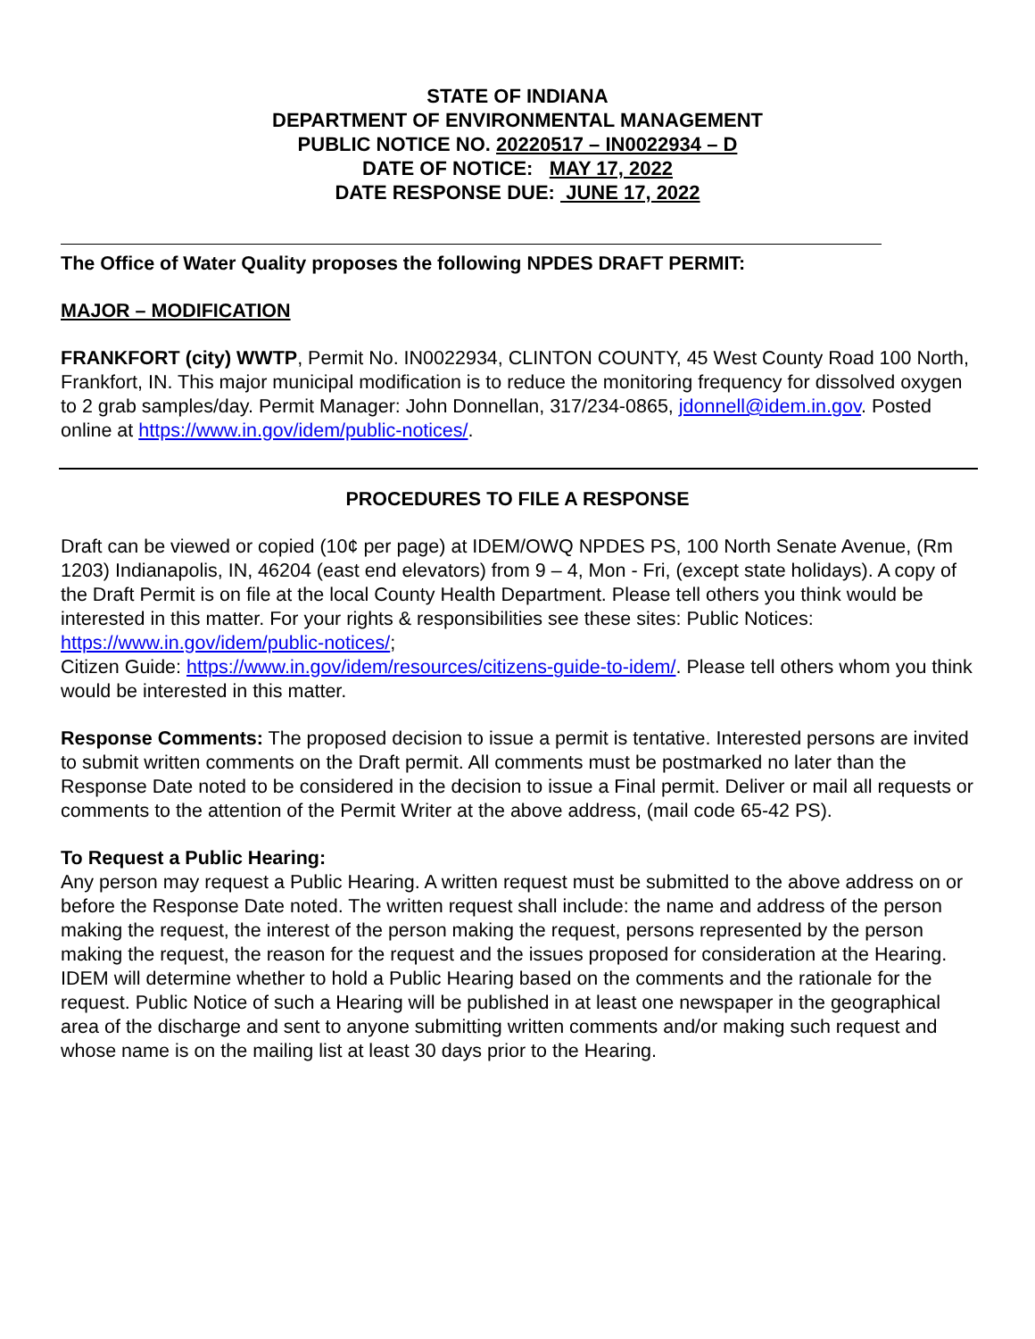STATE OF INDIANA
DEPARTMENT OF ENVIRONMENTAL MANAGEMENT
PUBLIC NOTICE NO. 20220517 – IN0022934 – D
DATE OF NOTICE: MAY 17, 2022
DATE RESPONSE DUE: JUNE 17, 2022
The Office of Water Quality proposes the following NPDES DRAFT PERMIT:
MAJOR – MODIFICATION
FRANKFORT (city) WWTP, Permit No. IN0022934, CLINTON COUNTY, 45 West County Road 100 North, Frankfort, IN. This major municipal modification is to reduce the monitoring frequency for dissolved oxygen to 2 grab samples/day. Permit Manager: John Donnellan, 317/234-0865, jdonnell@idem.in.gov. Posted online at https://www.in.gov/idem/public-notices/.
PROCEDURES TO FILE A RESPONSE
Draft can be viewed or copied (10¢ per page) at IDEM/OWQ NPDES PS, 100 North Senate Avenue, (Rm 1203) Indianapolis, IN, 46204 (east end elevators) from 9 – 4, Mon - Fri, (except state holidays). A copy of the Draft Permit is on file at the local County Health Department. Please tell others you think would be interested in this matter. For your rights & responsibilities see these sites: Public Notices: https://www.in.gov/idem/public-notices/;
Citizen Guide: https://www.in.gov/idem/resources/citizens-guide-to-idem/. Please tell others whom you think would be interested in this matter.
Response Comments: The proposed decision to issue a permit is tentative. Interested persons are invited to submit written comments on the Draft permit. All comments must be postmarked no later than the Response Date noted to be considered in the decision to issue a Final permit. Deliver or mail all requests or comments to the attention of the Permit Writer at the above address, (mail code 65-42 PS).
To Request a Public Hearing:
Any person may request a Public Hearing. A written request must be submitted to the above address on or before the Response Date noted. The written request shall include: the name and address of the person making the request, the interest of the person making the request, persons represented by the person making the request, the reason for the request and the issues proposed for consideration at the Hearing. IDEM will determine whether to hold a Public Hearing based on the comments and the rationale for the request. Public Notice of such a Hearing will be published in at least one newspaper in the geographical area of the discharge and sent to anyone submitting written comments and/or making such request and whose name is on the mailing list at least 30 days prior to the Hearing.